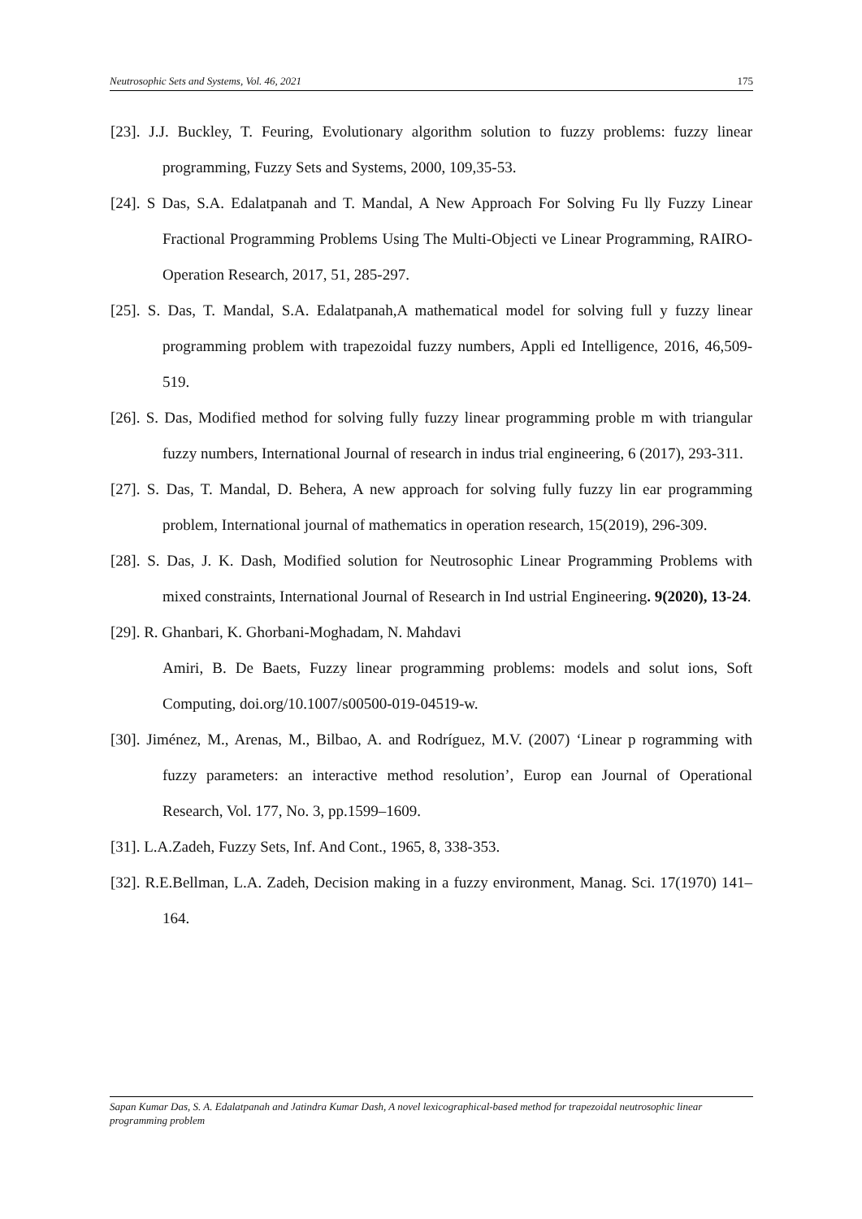Neutrosophic Sets and Systems, Vol. 46, 2021 175
[23]. J.J. Buckley, T. Feuring, Evolutionary algorithm solution to fuzzy problems: fuzzy linear programming, Fuzzy Sets and Systems, 2000, 109,35-53.
[24]. S Das, S.A. Edalatpanah and T. Mandal, A New Approach For Solving Fu lly Fuzzy Linear Fractional Programming Problems Using The Multi-Objecti ve Linear Programming, RAIRO-Operation Research, 2017, 51, 285-297.
[25]. S. Das, T. Mandal, S.A. Edalatpanah,A mathematical model for solving full y fuzzy linear programming problem with trapezoidal fuzzy numbers, Appli ed Intelligence, 2016, 46,509- 519.
[26]. S. Das, Modified method for solving fully fuzzy linear programming proble m with triangular fuzzy numbers, International Journal of research in indus trial engineering, 6 (2017), 293-311.
[27]. S. Das, T. Mandal, D. Behera, A new approach for solving fully fuzzy lin ear programming problem, International journal of mathematics in operation research, 15(2019), 296-309.
[28]. S. Das, J. K. Dash, Modified solution for Neutrosophic Linear Programming Problems with mixed constraints, International Journal of Research in Ind ustrial Engineering. 9(2020), 13-24.
[29]. R. Ghanbari, K. Ghorbani-Moghadam, N. Mahdavi
Amiri, B. De Baets, Fuzzy linear programming problems: models and solut ions, Soft Computing, doi.org/10.1007/s00500-019-04519-w.
[30]. Jiménez, M., Arenas, M., Bilbao, A. and Rodríguez, M.V. (2007) ‘Linear p rogramming with fuzzy parameters: an interactive method resolution’, Europ ean Journal of Operational Research, Vol. 177, No. 3, pp.1599–1609.
[31]. L.A.Zadeh, Fuzzy Sets, Inf. And Cont., 1965, 8, 338-353.
[32]. R.E.Bellman, L.A. Zadeh, Decision making in a fuzzy environment, Manag. Sci. 17(1970) 141–164.
Sapan Kumar Das, S. A. Edalatpanah and Jatindra Kumar Dash, A novel lexicographical-based method for trapezoidal neutrosophic linear programming problem